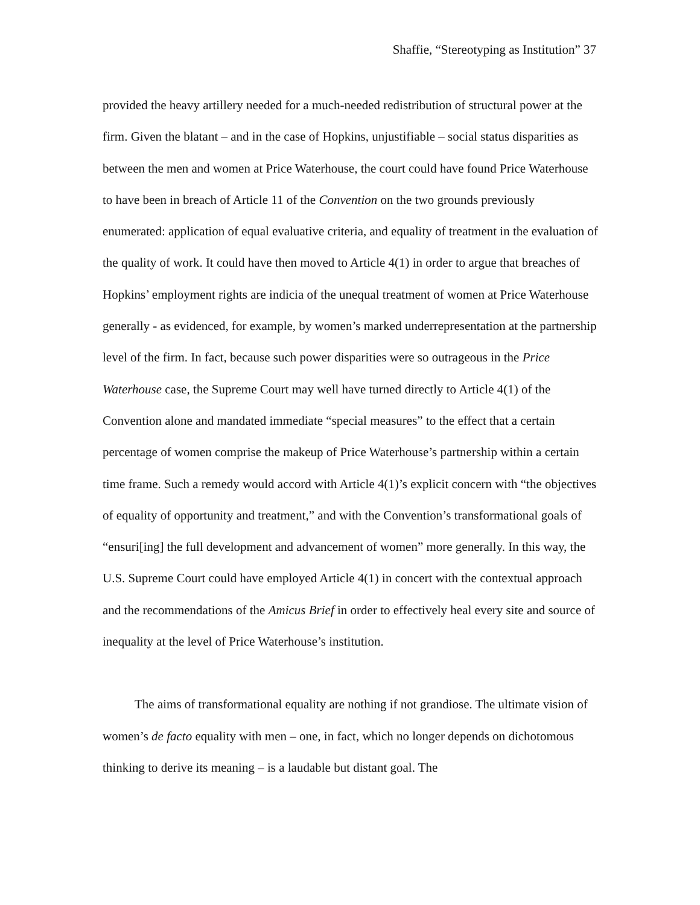Shaffie, “Stereotyping as Institution” 37
provided the heavy artillery needed for a much-needed redistribution of structural power at the firm. Given the blatant – and in the case of Hopkins, unjustifiable – social status disparities as between the men and women at Price Waterhouse, the court could have found Price Waterhouse to have been in breach of Article 11 of the Convention on the two grounds previously enumerated: application of equal evaluative criteria, and equality of treatment in the evaluation of the quality of work. It could have then moved to Article 4(1) in order to argue that breaches of Hopkins’ employment rights are indicia of the unequal treatment of women at Price Waterhouse generally - as evidenced, for example, by women’s marked underrepresentation at the partnership level of the firm. In fact, because such power disparities were so outrageous in the Price Waterhouse case, the Supreme Court may well have turned directly to Article 4(1) of the Convention alone and mandated immediate “special measures” to the effect that a certain percentage of women comprise the makeup of Price Waterhouse’s partnership within a certain time frame. Such a remedy would accord with Article 4(1)’s explicit concern with “the objectives of equality of opportunity and treatment,” and with the Convention’s transformational goals of “ensuri[ing] the full development and advancement of women” more generally. In this way, the U.S. Supreme Court could have employed Article 4(1) in concert with the contextual approach and the recommendations of the Amicus Brief in order to effectively heal every site and source of inequality at the level of Price Waterhouse’s institution.
The aims of transformational equality are nothing if not grandiose. The ultimate vision of women’s de facto equality with men – one, in fact, which no longer depends on dichotomous thinking to derive its meaning – is a laudable but distant goal. The